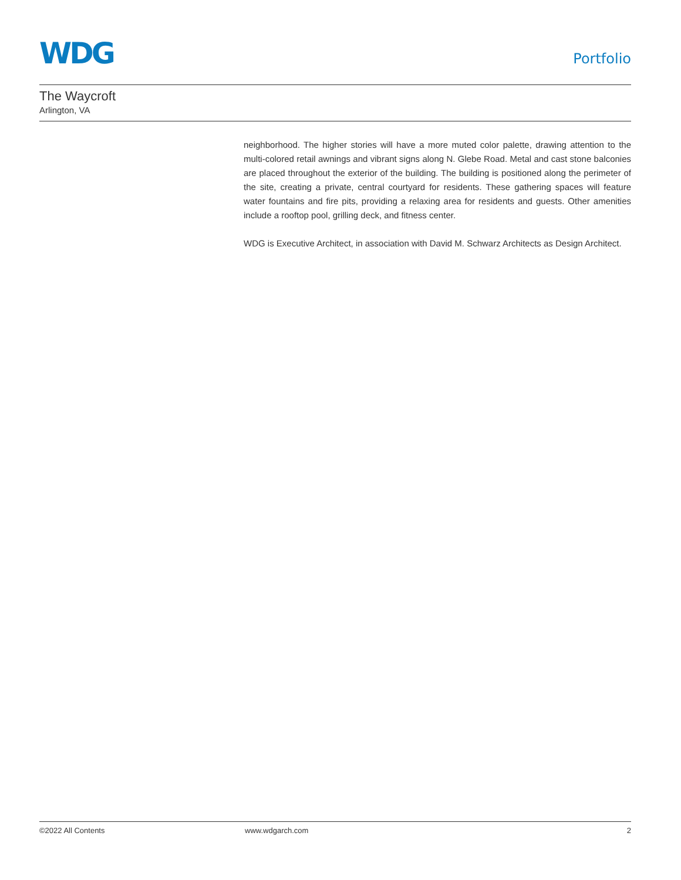WDG
Portfolio
The Waycroft
Arlington, VA
neighborhood. The higher stories will have a more muted color palette, drawing attention to the multi-colored retail awnings and vibrant signs along N. Glebe Road. Metal and cast stone balconies are placed throughout the exterior of the building. The building is positioned along the perimeter of the site, creating a private, central courtyard for residents. These gathering spaces will feature water fountains and fire pits, providing a relaxing area for residents and guests. Other amenities include a rooftop pool, grilling deck, and fitness center.
WDG is Executive Architect, in association with David M. Schwarz Architects as Design Architect.
©2022 All Contents www.wdgarch.com 2